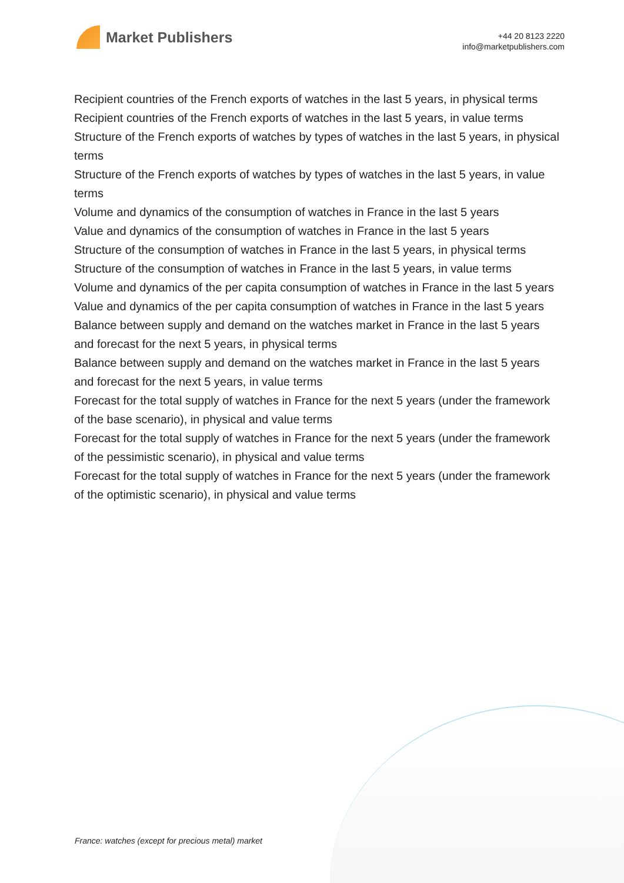Market Publishers
+44 20 8123 2220
info@marketpublishers.com
Recipient countries of the French exports of watches in the last 5 years, in physical terms
Recipient countries of the French exports of watches in the last 5 years, in value terms
Structure of the French exports of watches by types of watches in the last 5 years, in physical terms
Structure of the French exports of watches by types of watches in the last 5 years, in value terms
Volume and dynamics of the consumption of watches in France in the last 5 years
Value and dynamics of the consumption of watches in France in the last 5 years
Structure of the consumption of watches in France in the last 5 years, in physical terms
Structure of the consumption of watches in France in the last 5 years, in value terms
Volume and dynamics of the per capita consumption of watches in France in the last 5 years
Value and dynamics of the per capita consumption of watches in France in the last 5 years
Balance between supply and demand on the watches market in France in the last 5 years and forecast for the next 5 years, in physical terms
Balance between supply and demand on the watches market in France in the last 5 years and forecast for the next 5 years, in value terms
Forecast for the total supply of watches in France for the next 5 years (under the framework of the base scenario), in physical and value terms
Forecast for the total supply of watches in France for the next 5 years (under the framework of the pessimistic scenario), in physical and value terms
Forecast for the total supply of watches in France for the next 5 years (under the framework of the optimistic scenario), in physical and value terms
France: watches (except for precious metal) market